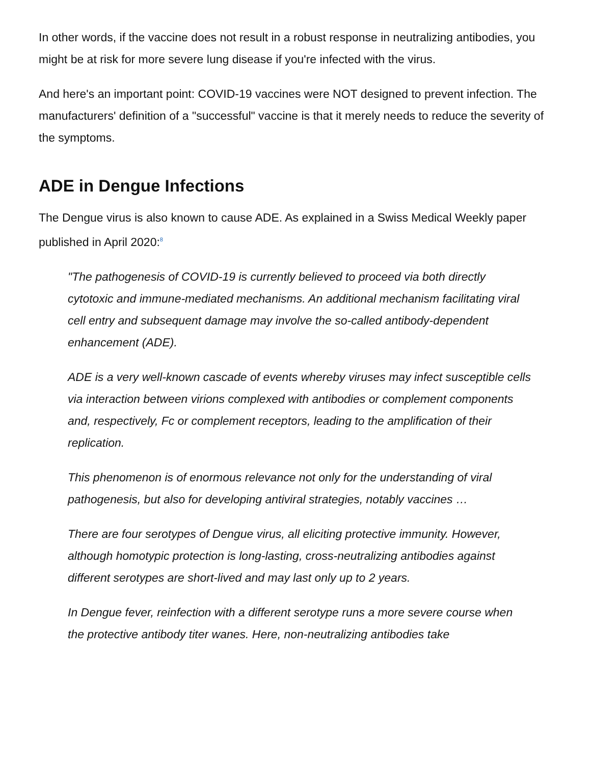In other words, if the vaccine does not result in a robust response in neutralizing antibodies, you might be at risk for more severe lung disease if you're infected with the virus.
And here's an important point: COVID-19 vaccines were NOT designed to prevent infection. The manufacturers' definition of a "successful" vaccine is that it merely needs to reduce the severity of the symptoms.
ADE in Dengue Infections
The Dengue virus is also known to cause ADE. As explained in a Swiss Medical Weekly paper published in April 2020:<sup>8</sup>
"The pathogenesis of COVID-19 is currently believed to proceed via both directly cytotoxic and immune-mediated mechanisms. An additional mechanism facilitating viral cell entry and subsequent damage may involve the so-called antibody-dependent enhancement (ADE).
ADE is a very well-known cascade of events whereby viruses may infect susceptible cells via interaction between virions complexed with antibodies or complement components and, respectively, Fc or complement receptors, leading to the amplification of their replication.
This phenomenon is of enormous relevance not only for the understanding of viral pathogenesis, but also for developing antiviral strategies, notably vaccines …
There are four serotypes of Dengue virus, all eliciting protective immunity. However, although homotypic protection is long-lasting, cross-neutralizing antibodies against different serotypes are short-lived and may last only up to 2 years.
In Dengue fever, reinfection with a different serotype runs a more severe course when the protective antibody titer wanes. Here, non-neutralizing antibodies take